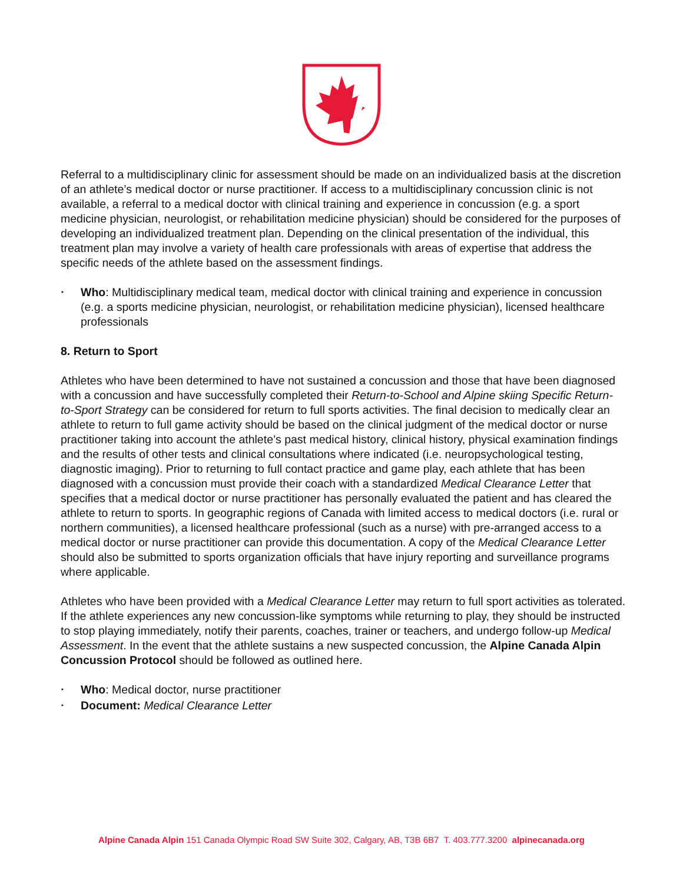Referral to a multidisciplinary clinic for assessment should be made on an individualized basis at the discretion of an athlete’s medical doctor or nurse practitioner. If access to a multidisciplinary concussion clinic is not available, a referral to a medical doctor with clinical training and experience in concussion (e.g. a sport medicine physician, neurologist, or rehabilitation medicine physician) should be considered for the purposes of developing an individualized treatment plan. Depending on the clinical presentation of the individual, this
treatment plan may involve a variety of health care professionals with areas of expertise that address the specific needs of the athlete based on the assessment findings.
‣ Who: Multidisciplinary medical team, medical doctor with clinical training and experience in concussion (e.g. a sports medicine physician, neurologist, or rehabilitation medicine physician), licensed healthcare professionals
8. Return to Sport
Athletes who have been determined to have not sustained a concussion and those that have been diagnosed with a concussion and have successfully completed their Return-to-School and Alpine skiing Specific Return-to-Sport Strategy can be considered for return to full sports activities. The final decision to medically clear an athlete to return to full game activity should be based on the clinical judgment of the medical doctor or nurse practitioner taking into account the athlete’s past medical history, clinical history, physical examination findings and the results of other tests and clinical consultations where indicated (i.e. neuropsychological testing, diagnostic imaging). Prior to returning to full contact practice and game play, each athlete that has been diagnosed with a concussion must provide their coach with a standardized Medical Clearance Letter that specifies that a medical doctor or nurse practitioner has personally evaluated the patient and has cleared the athlete to return to sports. In geographic regions of Canada with limited access to medical doctors (i.e. rural or northern communities), a licensed healthcare professional (such as a nurse) with pre-arranged access to a medical doctor or nurse practitioner can provide this documentation. A copy of the Medical Clearance Letter should also be submitted to sports organization officials that have injury reporting and surveillance programs where applicable.
Athletes who have been provided with a Medical Clearance Letter may return to full sport activities as tolerated. If the athlete experiences any new concussion-like symptoms while returning to play, they should be instructed to stop playing immediately, notify their parents, coaches, trainer or teachers, and undergo follow-up Medical Assessment. In the event that the athlete sustains a new suspected concussion, the Alpine Canada Alpin Concussion Protocol should be followed as outlined here.
‣ Who: Medical doctor, nurse practitioner
‣ Document: Medical Clearance Letter
Alpine Canada Alpin 151 Canada Olympic Road SW Suite 302, Calgary, AB, T3B 6B7 T. 403.777.3200 alpinecanada.org